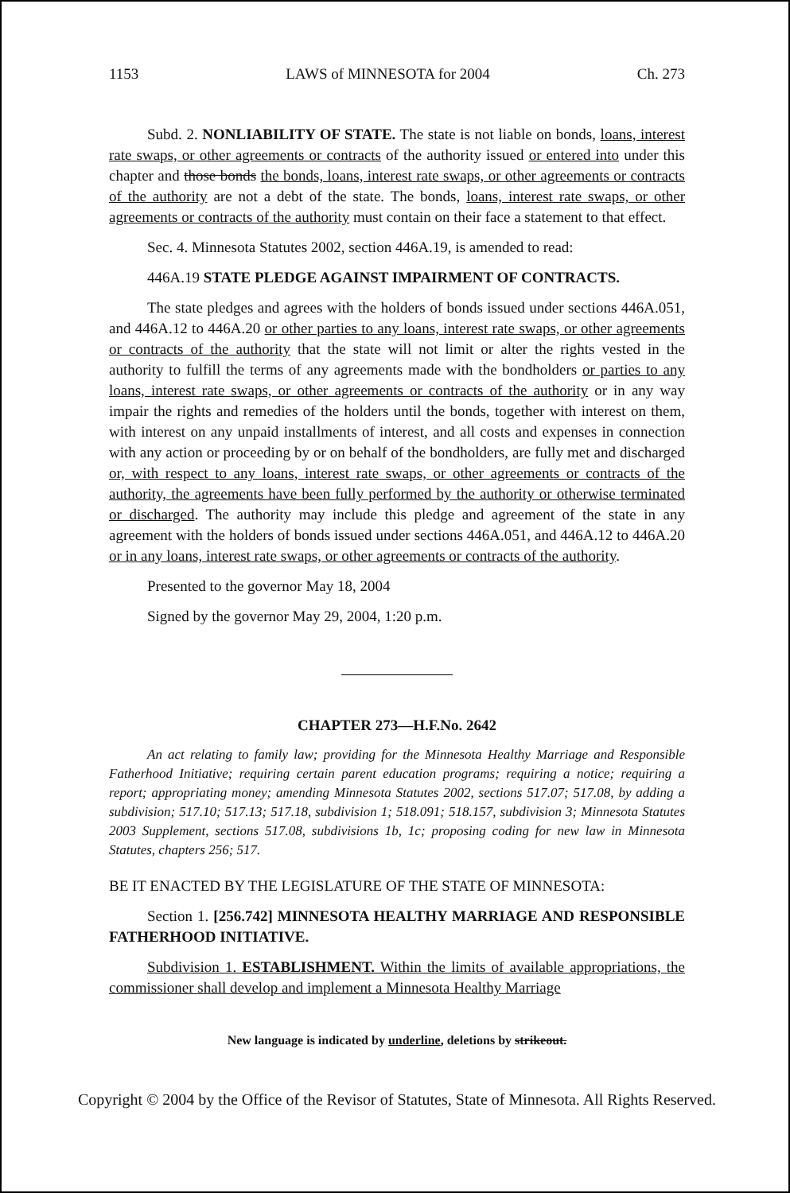1153 LAWS of MINNESOTA for 2004 Ch. 273
Subd. 2. NONLIABILITY OF STATE. The state is not liable on bonds, loans, interest rate swaps, or other agreements or contracts of the authority issued or entered into under this chapter and those bonds the bonds, loans, interest rate swaps, or other agreements or contracts of the authority are not a debt of the state. The bonds, loans, interest rate swaps, or other agreements or contracts of the authority must contain on their face a statement to that effect.
Sec. 4. Minnesota Statutes 2002, section 446A.19, is amended to read:
446A.19 STATE PLEDGE AGAINST IMPAIRMENT OF CONTRACTS.
The state pledges and agrees with the holders of bonds issued under sections 446A.051, and 446A.12 to 446A.20 or other parties to any loans, interest rate swaps, or other agreements or contracts of the authority that the state will not limit or alter the rights vested in the authority to fulfill the terms of any agreements made with the bondholders or parties to any loans, interest rate swaps, or other agreements or contracts of the authority or in any way impair the rights and remedies of the holders until the bonds, together with interest on them, with interest on any unpaid installments of interest, and all costs and expenses in connection with any action or proceeding by or on behalf of the bondholders, are fully met and discharged or, with respect to any loans, interest rate swaps, or other agreements or contracts of the authority, the agreements have been fully performed by the authority or otherwise terminated or discharged. The authority may include this pledge and agreement of the state in any agreement with the holders of bonds issued under sections 446A.051, and 446A.12 to 446A.20 or in any loans, interest rate swaps, or other agreements or contracts of the authority.
Presented to the governor May 18, 2004
Signed by the governor May 29, 2004, 1:20 p.m.
CHAPTER 273—H.F.No. 2642
An act relating to family law; providing for the Minnesota Healthy Marriage and Responsible Fatherhood Initiative; requiring certain parent education programs; requiring a notice; requiring a report; appropriating money; amending Minnesota Statutes 2002, sections 517.07; 517.08, by adding a subdivision; 517.10; 517.13; 517.18, subdivision 1; 518.091; 518.157, subdivision 3; Minnesota Statutes 2003 Supplement, sections 517.08, subdivisions 1b, 1c; proposing coding for new law in Minnesota Statutes, chapters 256; 517.
BE IT ENACTED BY THE LEGISLATURE OF THE STATE OF MINNESOTA:
Section 1. [256.742] MINNESOTA HEALTHY MARRIAGE AND RESPONSIBLE FATHERHOOD INITIATIVE.
Subdivision 1. ESTABLISHMENT. Within the limits of available appropriations, the commissioner shall develop and implement a Minnesota Healthy Marriage
New language is indicated by underline, deletions by strikeout.
Copyright © 2004 by the Office of the Revisor of Statutes, State of Minnesota. All Rights Reserved.